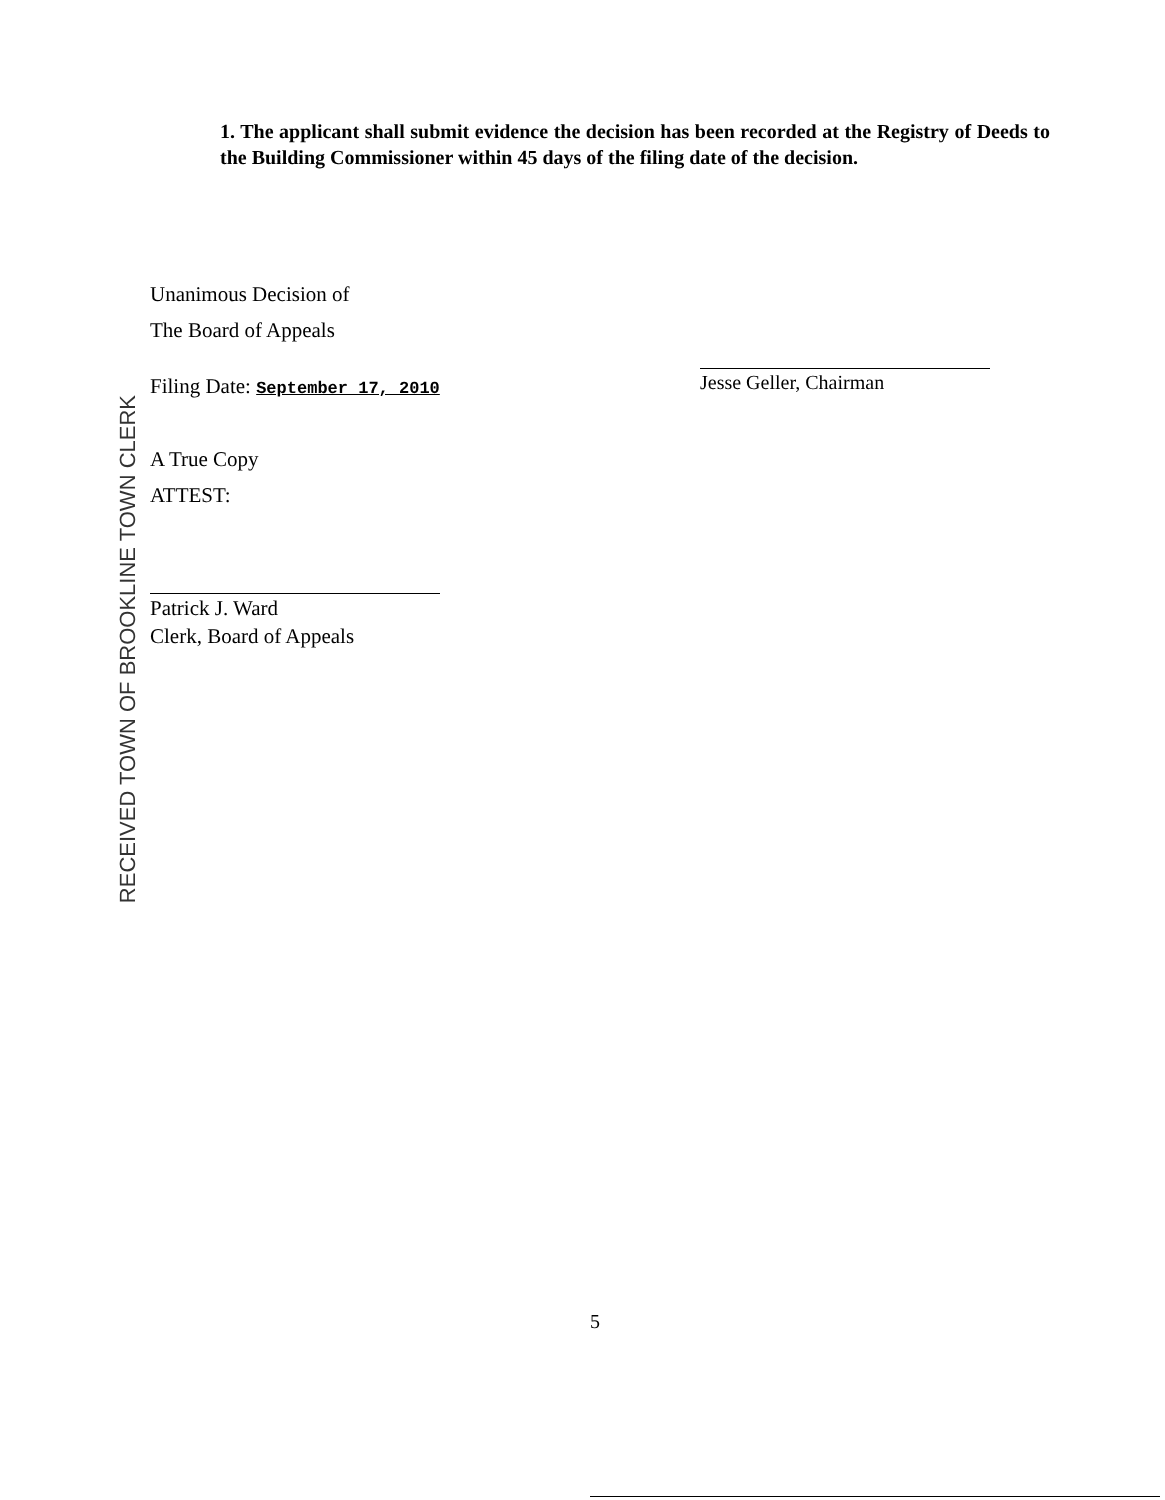1. The applicant shall submit evidence the decision has been recorded at the Registry of Deeds to the Building Commissioner within 45 days of the filing date of the decision.
Unanimous Decision of
The Board of Appeals
Filing Date: September 17, 2010
A True Copy
ATTEST:
Patrick J. Ward
Clerk, Board of Appeals
Jesse Geller, Chairman
RECEIVED TOWN OF BROOKLINE TOWN CLERK
5